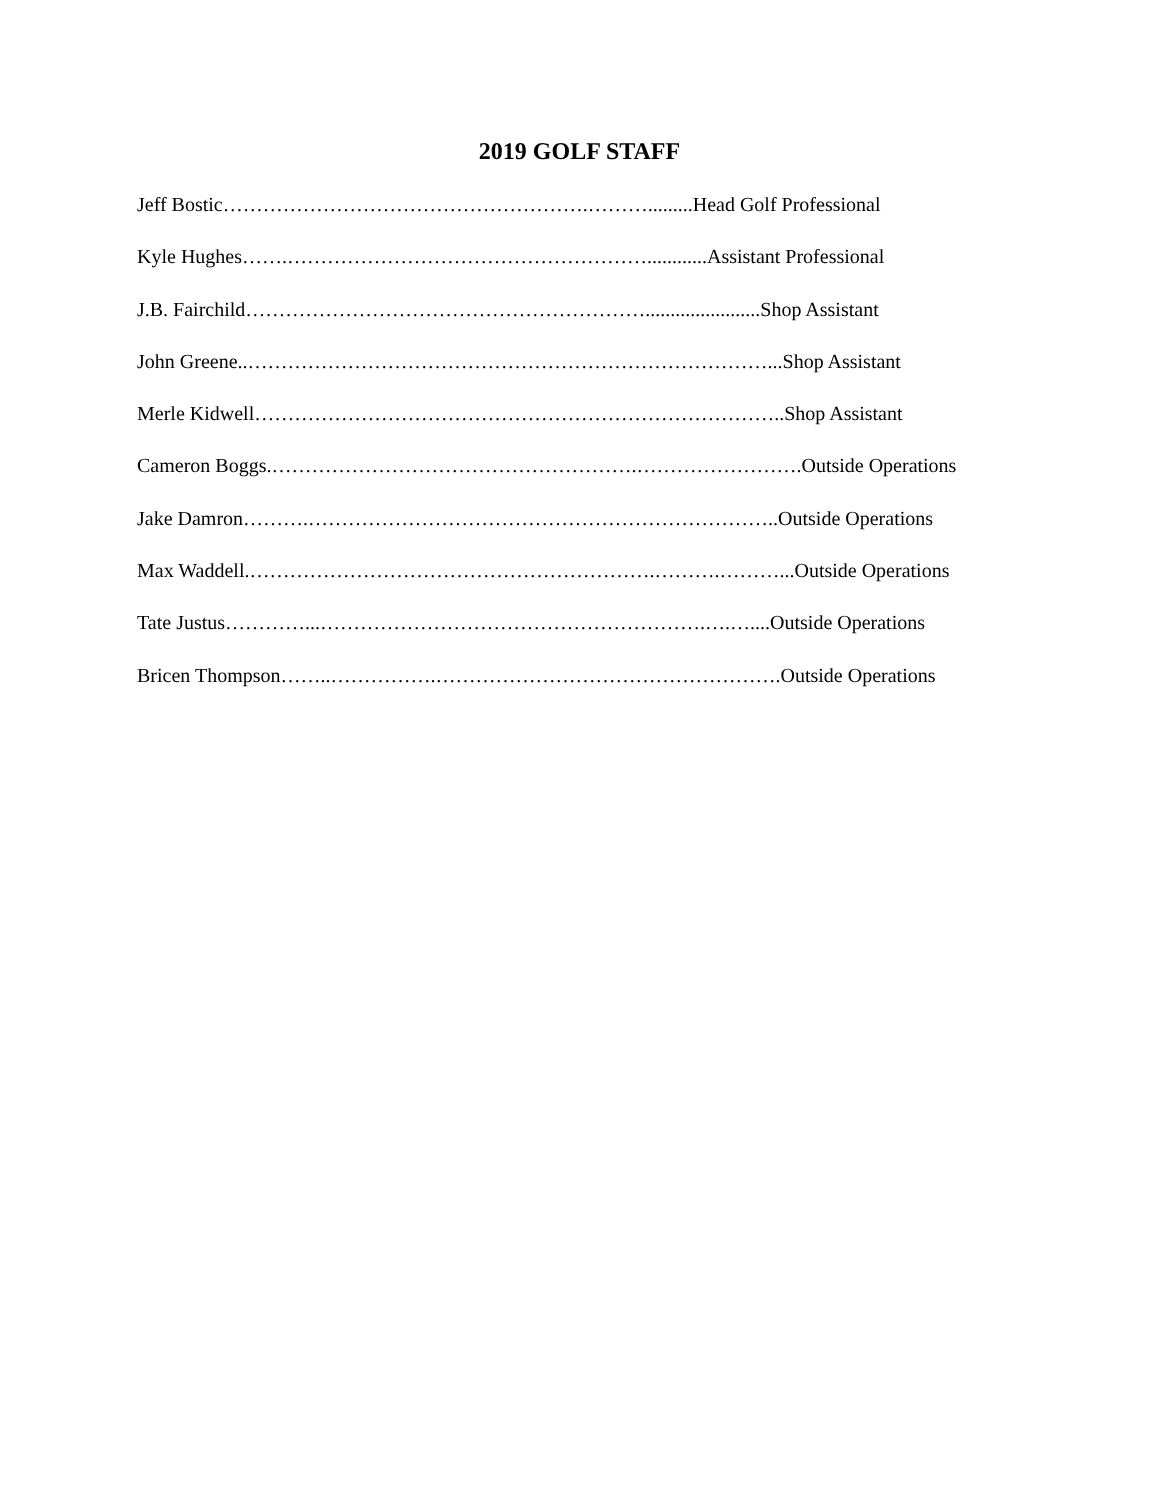2019 GOLF STAFF
Jeff Bostic……………………………………………….……….........Head Golf Professional
Kyle Hughes…….………………………………………………............Assistant Professional
J.B. Fairchild…………………………………………………….......................Shop Assistant
John Greene..……………………………………………………………………...Shop Assistant
Merle Kidwell……………………………………………………………………..Shop Assistant
Cameron Boggs.……………………………………………….…………………….Outside Operations
Jake Damron……….……………………………………………………………..Outside Operations
Max Waddell.…………………………………………………….……….………...Outside Operations
Tate Justus…………...………………………………………………….….…....Outside Operations
Bricen Thompson……..…………….…………………………………………….Outside Operations